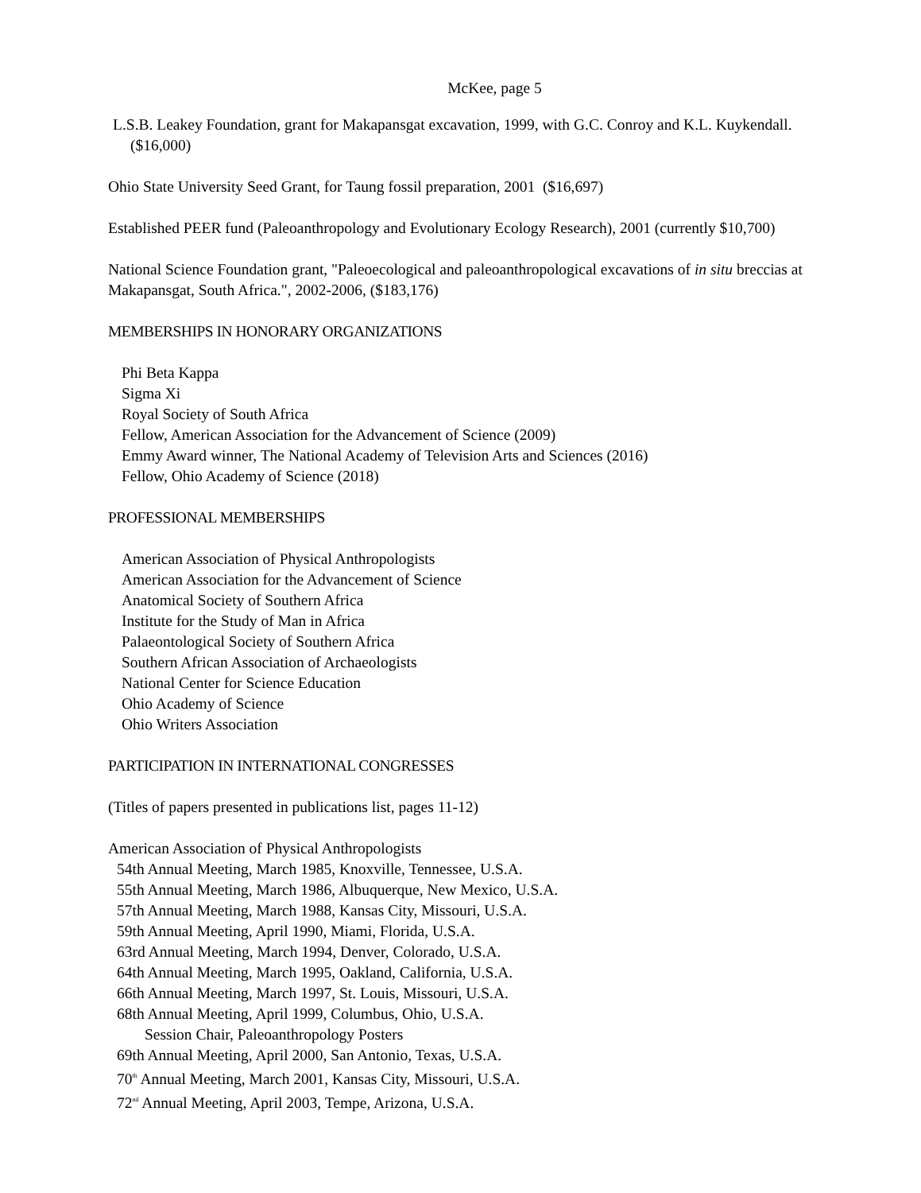McKee, page 5
L.S.B. Leakey Foundation, grant for Makapansgat excavation, 1999, with G.C. Conroy and K.L. Kuykendall. ($16,000)
Ohio State University Seed Grant, for Taung fossil preparation, 2001 ($16,697)
Established PEER fund (Paleoanthropology and Evolutionary Ecology Research), 2001 (currently $10,700)
National Science Foundation grant, "Paleoecological and paleoanthropological excavations of in situ breccias at Makapansgat, South Africa.", 2002-2006, ($183,176)
MEMBERSHIPS IN HONORARY ORGANIZATIONS
Phi Beta Kappa
Sigma Xi
Royal Society of South Africa
Fellow, American Association for the Advancement of Science (2009)
Emmy Award winner, The National Academy of Television Arts and Sciences (2016)
Fellow, Ohio Academy of Science (2018)
PROFESSIONAL MEMBERSHIPS
American Association of Physical Anthropologists
American Association for the Advancement of Science
Anatomical Society of Southern Africa
Institute for the Study of Man in Africa
Palaeontological Society of Southern Africa
Southern African Association of Archaeologists
National Center for Science Education
Ohio Academy of Science
Ohio Writers Association
PARTICIPATION IN INTERNATIONAL CONGRESSES
(Titles of papers presented in publications list, pages 11-12)
American Association of Physical Anthropologists
54th Annual Meeting, March 1985, Knoxville, Tennessee, U.S.A.
55th Annual Meeting, March 1986, Albuquerque, New Mexico, U.S.A.
57th Annual Meeting, March 1988, Kansas City, Missouri, U.S.A.
59th Annual Meeting, April 1990, Miami, Florida, U.S.A.
63rd Annual Meeting, March 1994, Denver, Colorado, U.S.A.
64th Annual Meeting, March 1995, Oakland, California, U.S.A.
66th Annual Meeting, March 1997, St. Louis, Missouri, U.S.A.
68th Annual Meeting, April 1999, Columbus, Ohio, U.S.A.
Session Chair, Paleoanthropology Posters
69th Annual Meeting, April 2000, San Antonio, Texas, U.S.A.
70<sup>th</sup> Annual Meeting, March 2001, Kansas City, Missouri, U.S.A.
72<sup>nd</sup> Annual Meeting, April 2003, Tempe, Arizona, U.S.A.